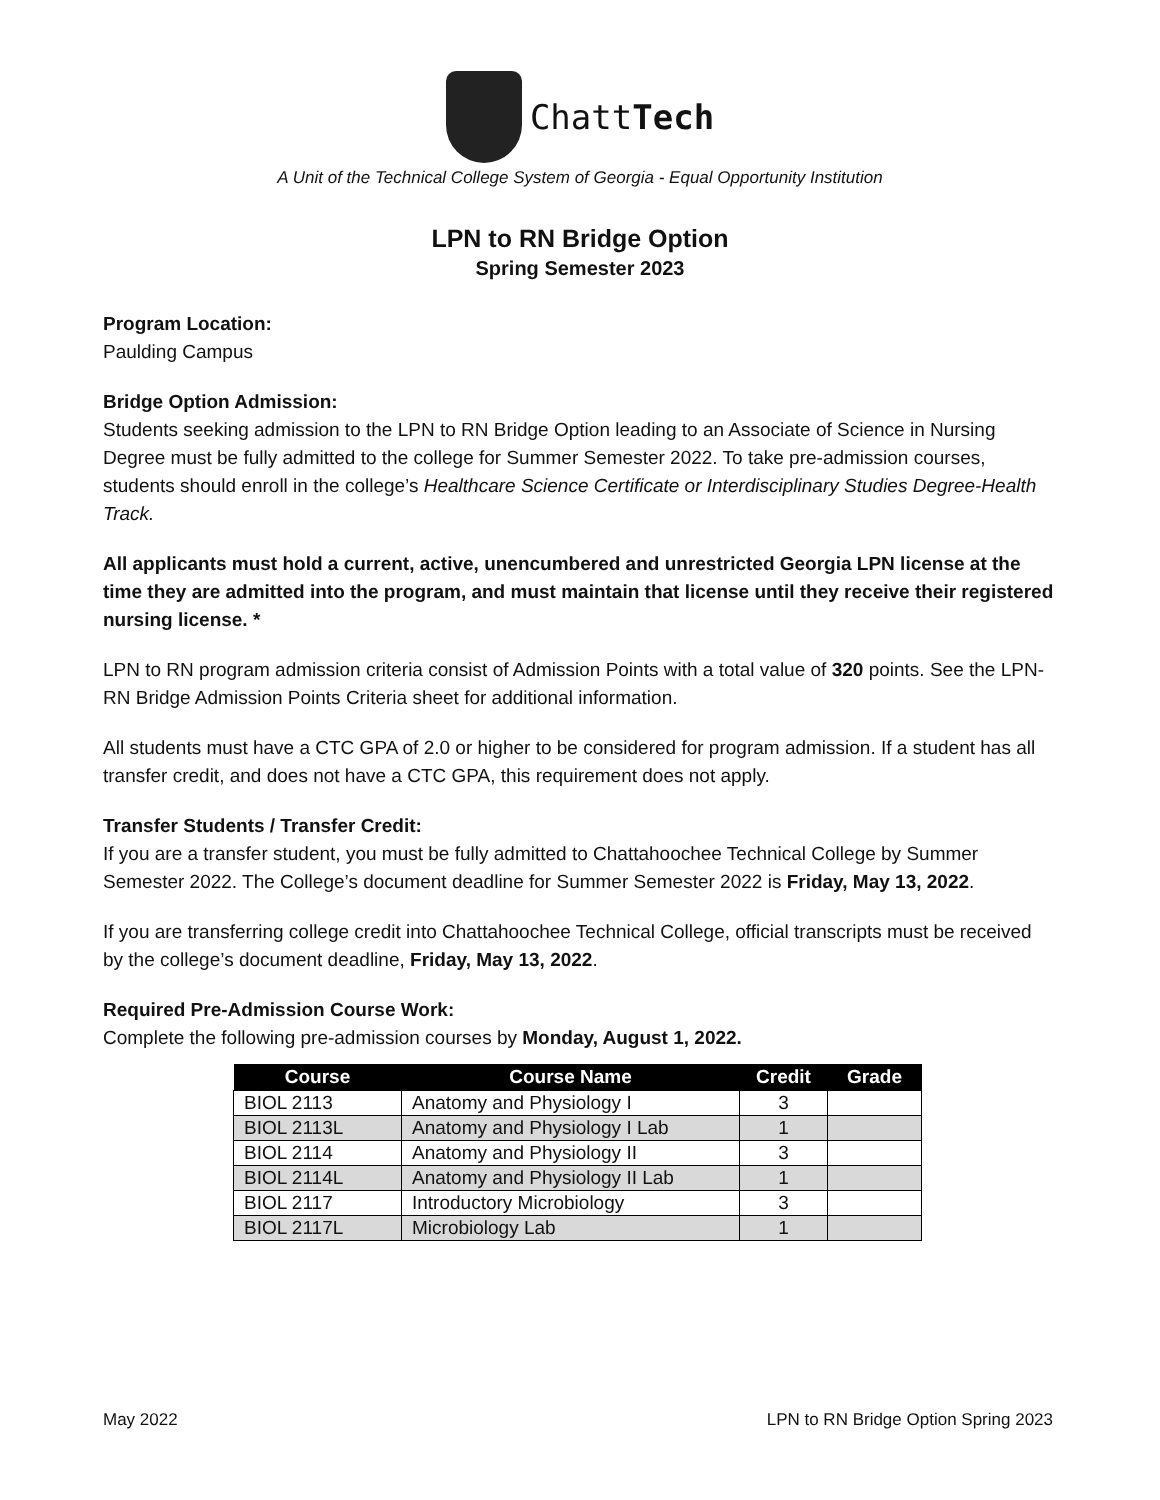ChattTech
A Unit of the Technical College System of Georgia - Equal Opportunity Institution
LPN to RN Bridge Option
Spring Semester 2023
Program Location:
Paulding Campus
Bridge Option Admission:
Students seeking admission to the LPN to RN Bridge Option leading to an Associate of Science in Nursing Degree must be fully admitted to the college for Summer Semester 2022. To take pre-admission courses, students should enroll in the college’s Healthcare Science Certificate or Interdisciplinary Studies Degree-Health Track.
All applicants must hold a current, active, unencumbered and unrestricted Georgia LPN license at the time they are admitted into the program, and must maintain that license until they receive their registered nursing license. *
LPN to RN program admission criteria consist of Admission Points with a total value of 320 points. See the LPN-RN Bridge Admission Points Criteria sheet for additional information.
All students must have a CTC GPA of 2.0 or higher to be considered for program admission. If a student has all transfer credit, and does not have a CTC GPA, this requirement does not apply.
Transfer Students / Transfer Credit:
If you are a transfer student, you must be fully admitted to Chattahoochee Technical College by Summer Semester 2022. The College’s document deadline for Summer Semester 2022 is Friday, May 13, 2022.
If you are transferring college credit into Chattahoochee Technical College, official transcripts must be received by the college’s document deadline, Friday, May 13, 2022.
Required Pre-Admission Course Work:
Complete the following pre-admission courses by Monday, August 1, 2022.
| Course | Course Name | Credit | Grade |
| --- | --- | --- | --- |
| BIOL 2113 | Anatomy and Physiology I | 3 | |
| BIOL 2113L | Anatomy and Physiology I Lab | 1 | |
| BIOL 2114 | Anatomy and Physiology II | 3 | |
| BIOL 2114L | Anatomy and Physiology II Lab | 1 | |
| BIOL 2117 | Introductory Microbiology | 3 | |
| BIOL 2117L | Microbiology Lab | 1 | |
May 2022 LPN to RN Bridge Option Spring 2023